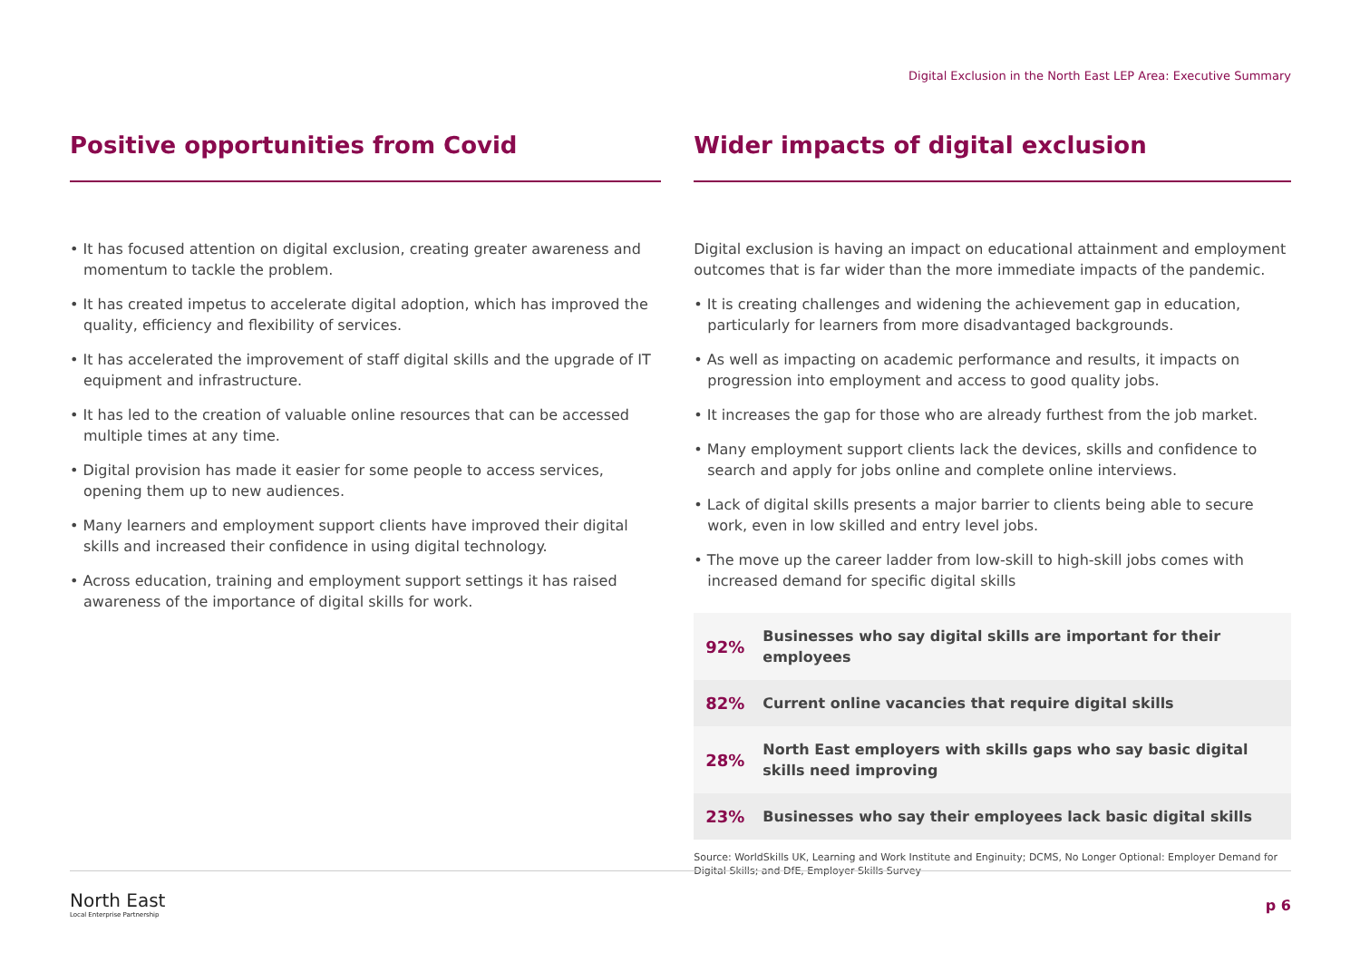Digital Exclusion in the North East LEP Area: Executive Summary
Positive opportunities from Covid
• It has focused attention on digital exclusion, creating greater awareness and momentum to tackle the problem.
• It has created impetus to accelerate digital adoption, which has improved the quality, efficiency and flexibility of services.
• It has accelerated the improvement of staff digital skills and the upgrade of IT equipment and infrastructure.
• It has led to the creation of valuable online resources that can be accessed multiple times at any time.
• Digital provision has made it easier for some people to access services, opening them up to new audiences.
• Many learners and employment support clients have improved their digital skills and increased their confidence in using digital technology.
• Across education, training and employment support settings it has raised awareness of the importance of digital skills for work.
Wider impacts of digital exclusion
Digital exclusion is having an impact on educational attainment and employment outcomes that is far wider than the more immediate impacts of the pandemic.
• It is creating challenges and widening the achievement gap in education, particularly for learners from more disadvantaged backgrounds.
• As well as impacting on academic performance and results, it impacts on progression into employment and access to good quality jobs.
• It increases the gap for those who are already furthest from the job market.
• Many employment support clients lack the devices, skills and confidence to search and apply for jobs online and complete online interviews.
• Lack of digital skills presents a major barrier to clients being able to secure work, even in low skilled and entry level jobs.
• The move up the career ladder from low-skill to high-skill jobs comes with increased demand for specific digital skills
| 92% | Businesses who say digital skills are important for their employees |
| 82% | Current online vacancies that require digital skills |
| 28% | North East employers with skills gaps who say basic digital skills need improving |
| 23% | Businesses who say their employees lack basic digital skills |
Source: WorldSkills UK, Learning and Work Institute and Enginuity; DCMS, No Longer Optional: Employer Demand for Digital Skills; and DfE, Employer Skills Survey
North East
Local Enterprise Partnership
p 6